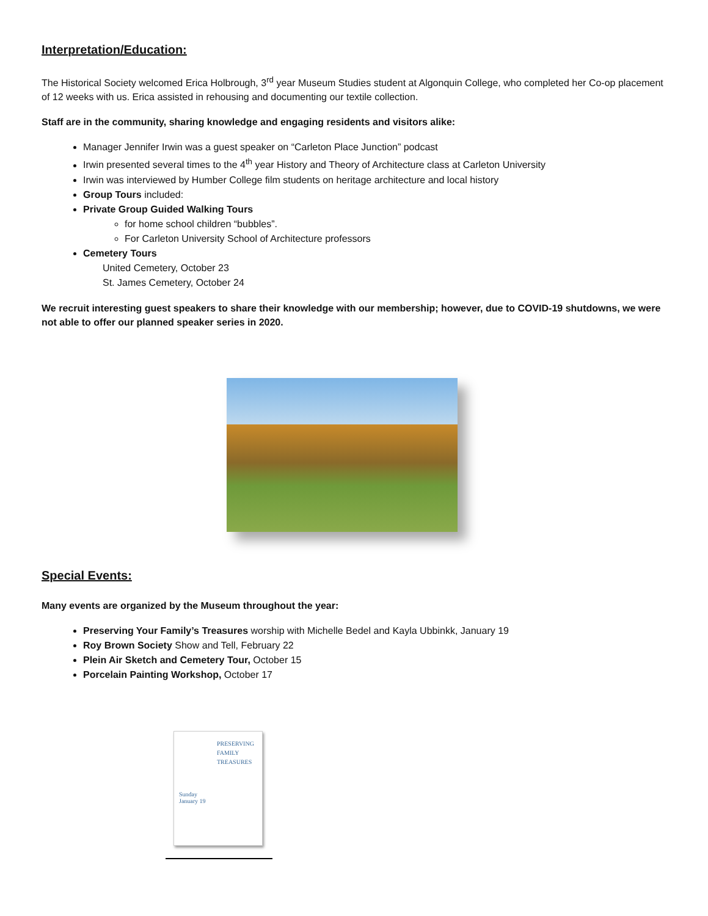Interpretation/Education:
The Historical Society welcomed Erica Holbrough, 3<sup>rd</sup> year Museum Studies student at Algonquin College, who completed her Co-op placement of 12 weeks with us. Erica assisted in rehousing and documenting our textile collection.
Staff are in the community, sharing knowledge and engaging residents and visitors alike:
Manager Jennifer Irwin was a guest speaker on “Carleton Place Junction” podcast
Irwin presented several times to the 4<sup>th</sup> year History and Theory of Architecture class at Carleton University
Irwin was interviewed by Humber College film students on heritage architecture and local history
Group Tours included:
Private Group Guided Walking Tours
for home school children “bubbles”.
For Carleton University School of Architecture professors
Cemetery Tours
United Cemetery, October 23
St. James Cemetery, October 24
We recruit interesting guest speakers to share their knowledge with our membership; however, due to COVID-19 shutdowns, we were not able to offer our planned speaker series in 2020.
Special Events:
Many events are organized by the Museum throughout the year:
Preserving Your Family’s Treasures worship with Michelle Bedel and Kayla Ubbinkk, January 19
Roy Brown Society Show and Tell, February 22
Plein Air Sketch and Cemetery Tour, October 15
Porcelain Painting Workshop, October 17
PRESERVING
FAMILY
TREASURES
Sunday
January 19